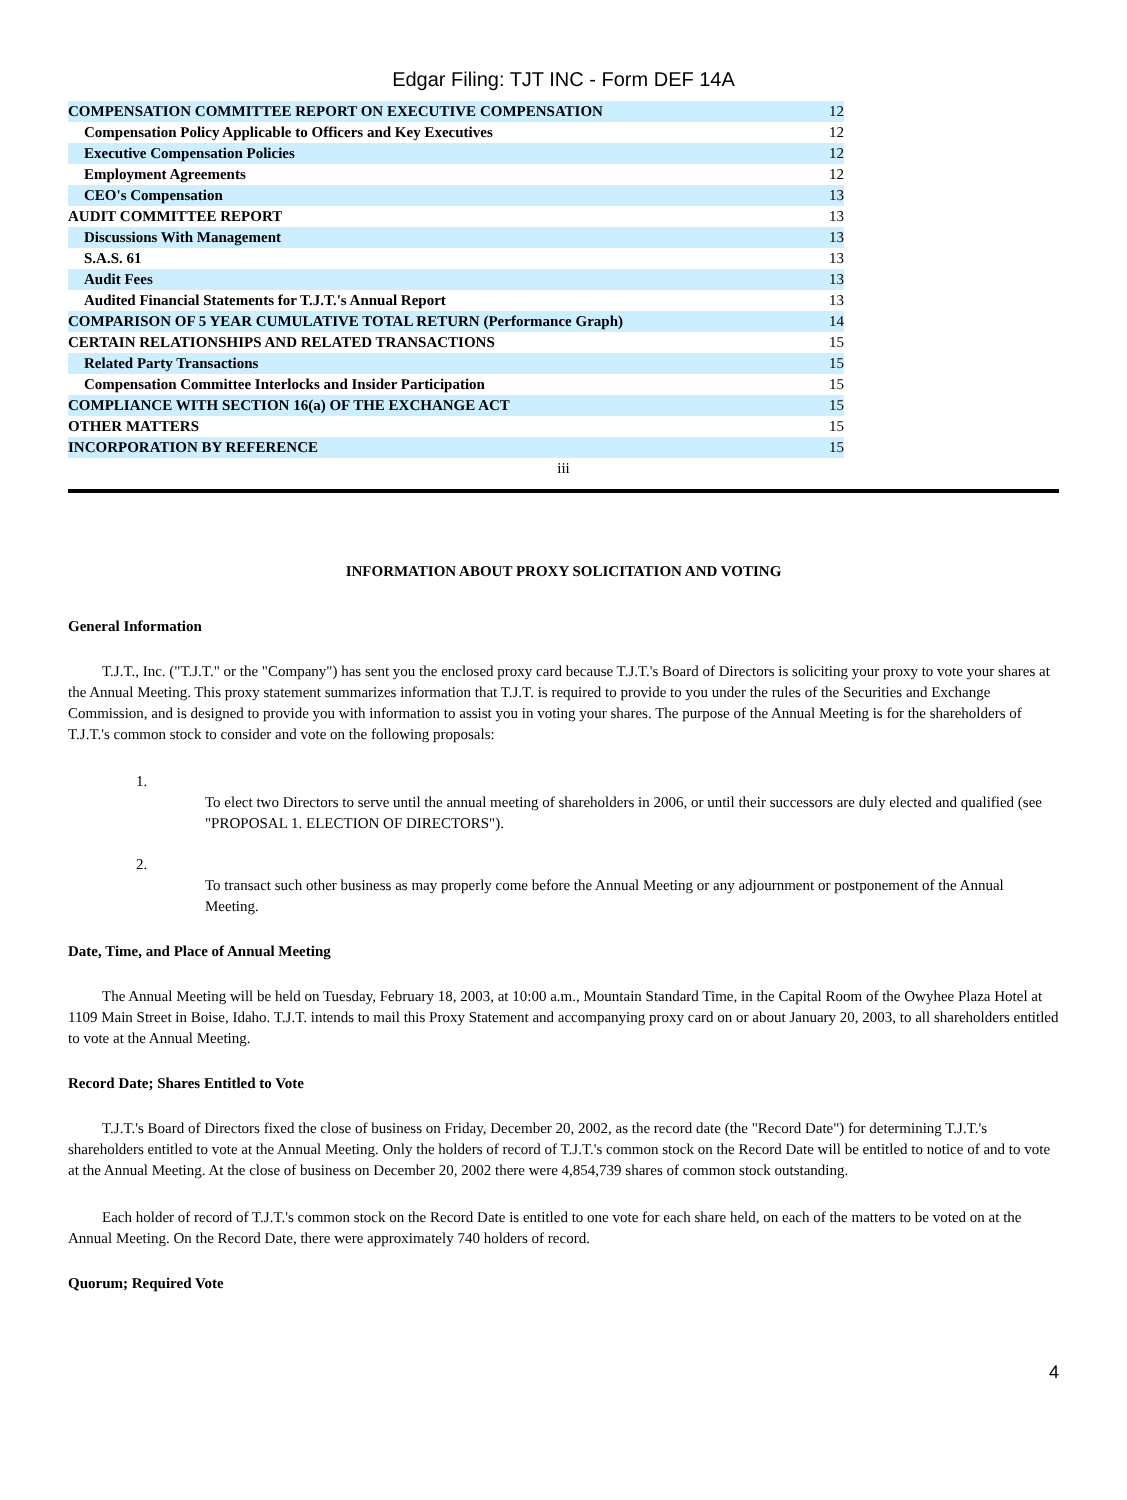Edgar Filing: TJT INC - Form DEF 14A
| COMPENSATION COMMITTEE REPORT ON EXECUTIVE COMPENSATION | 12 |
| Compensation Policy Applicable to Officers and Key Executives | 12 |
| Executive Compensation Policies | 12 |
| Employment Agreements | 12 |
| CEO's Compensation | 13 |
| AUDIT COMMITTEE REPORT | 13 |
| Discussions With Management | 13 |
| S.A.S. 61 | 13 |
| Audit Fees | 13 |
| Audited Financial Statements for T.J.T.'s Annual Report | 13 |
| COMPARISON OF 5 YEAR CUMULATIVE TOTAL RETURN (Performance Graph) | 14 |
| CERTAIN RELATIONSHIPS AND RELATED TRANSACTIONS | 15 |
| Related Party Transactions | 15 |
| Compensation Committee Interlocks and Insider Participation | 15 |
| COMPLIANCE WITH SECTION 16(a) OF THE EXCHANGE ACT | 15 |
| OTHER MATTERS | 15 |
| INCORPORATION BY REFERENCE | 15 |
iii
INFORMATION ABOUT PROXY SOLICITATION AND VOTING
General Information
T.J.T., Inc. ("T.J.T." or the "Company") has sent you the enclosed proxy card because T.J.T.'s Board of Directors is soliciting your proxy to vote your shares at the Annual Meeting. This proxy statement summarizes information that T.J.T. is required to provide to you under the rules of the Securities and Exchange Commission, and is designed to provide you with information to assist you in voting your shares. The purpose of the Annual Meeting is for the shareholders of T.J.T.'s common stock to consider and vote on the following proposals:
1.
To elect two Directors to serve until the annual meeting of shareholders in 2006, or until their successors are duly elected and qualified (see "PROPOSAL 1. ELECTION OF DIRECTORS").
2.
To transact such other business as may properly come before the Annual Meeting or any adjournment or postponement of the Annual Meeting.
Date, Time, and Place of Annual Meeting
The Annual Meeting will be held on Tuesday, February 18, 2003, at 10:00 a.m., Mountain Standard Time, in the Capital Room of the Owyhee Plaza Hotel at 1109 Main Street in Boise, Idaho. T.J.T. intends to mail this Proxy Statement and accompanying proxy card on or about January 20, 2003, to all shareholders entitled to vote at the Annual Meeting.
Record Date; Shares Entitled to Vote
T.J.T.'s Board of Directors fixed the close of business on Friday, December 20, 2002, as the record date (the "Record Date") for determining T.J.T.'s shareholders entitled to vote at the Annual Meeting. Only the holders of record of T.J.T.'s common stock on the Record Date will be entitled to notice of and to vote at the Annual Meeting. At the close of business on December 20, 2002 there were 4,854,739 shares of common stock outstanding.
Each holder of record of T.J.T.'s common stock on the Record Date is entitled to one vote for each share held, on each of the matters to be voted on at the Annual Meeting. On the Record Date, there were approximately 740 holders of record.
Quorum; Required Vote
4